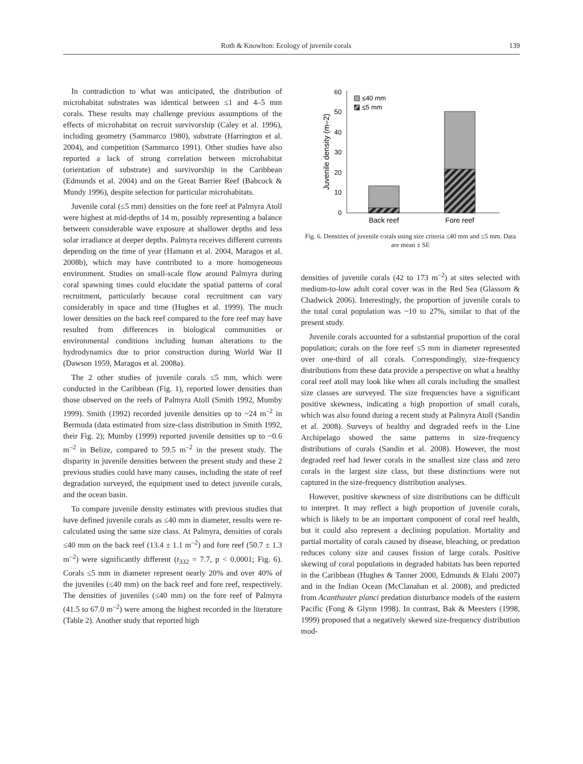Roth & Knowlton: Ecology of juvenile corals 139
In contradiction to what was anticipated, the distribution of microhabitat substrates was identical between ≤1 and 4–5 mm corals. These results may challenge previous assumptions of the effects of microhabitat on recruit survivorship (Caley et al. 1996), including geometry (Sammarco 1980), substrate (Harrington et al. 2004), and competition (Sammarco 1991). Other studies have also reported a lack of strong correlation between microhabitat (orientation of substrate) and survivorship in the Caribbean (Edmunds et al. 2004) and on the Great Barrier Reef (Babcock & Mundy 1996), despite selection for particular microhabitats.
Juvenile coral (≤5 mm) densities on the fore reef at Palmyra Atoll were highest at mid-depths of 14 m, possibly representing a balance between considerable wave exposure at shallower depths and less solar irradiance at deeper depths. Palmyra receives different currents depending on the time of year (Hamann et al. 2004, Maragos et al. 2008b), which may have contributed to a more homogeneous environment. Studies on small-scale flow around Palmyra during coral spawning times could elucidate the spatial patterns of coral recruitment, particularly because coral recruitment can vary considerably in space and time (Hughes et al. 1999). The much lower densities on the back reef compared to the fore reef may have resulted from differences in biological communities or environmental conditions including human alterations to the hydrodynamics due to prior construction during World War II (Dawson 1959, Maragos et al. 2008a).
The 2 other studies of juvenile corals ≤5 mm, which were conducted in the Caribbean (Fig. 1), reported lower densities than those observed on the reefs of Palmyra Atoll (Smith 1992, Mumby 1999). Smith (1992) recorded juvenile densities up to ~24 m<sup>–2</sup> in Bermuda (data estimated from size-class distribution in Smith 1992, their Fig. 2); Mumby (1999) reported juvenile densities up to ~0.6 m<sup>–2</sup> in Belize, compared to 59.5 m<sup>–2</sup> in the present study. The disparity in juvenile densities between the present study and these 2 previous studies could have many causes, including the state of reef degradation surveyed, the equipment used to detect juvenile corals, and the ocean basin.
To compare juvenile density estimates with previous studies that have defined juvenile corals as ≤40 mm in diameter, results were re-calculated using the same size class. At Palmyra, densities of corals ≤40 mm on the back reef (13.4 ± 1.1 m<sup>–2</sup>) and fore reef (50.7 ± 1.3 m<sup>–2</sup>) were significantly different (t<sub>332</sub> = 7.7, p < 0.0001; Fig. 6). Corals ≤5 mm in diameter represent nearly 20% and over 40% of the juveniles (≤40 mm) on the back reef and fore reef, respectively. The densities of juveniles (≤40 mm) on the fore reef of Palmyra (41.5 to 67.0 m<sup>–2</sup>) were among the highest recorded in the literature (Table 2). Another study that reported high
0
10
20
30
40
50
60
Juvenile density (m–2)
≤40 mm
≤5 mm
Back reef
Fore reef
Fig. 6. Densities of juvenile corals using size criteria ≤40 mm and ≤5 mm. Data are mean ± SE
densities of juvenile corals (42 to 173 m<sup>–2</sup>) at sites selected with medium-to-low adult coral cover was in the Red Sea (Glassom & Chadwick 2006). Interestingly, the proportion of juvenile corals to the total coral population was ~10 to 27%, similar to that of the present study.
Juvenile corals accounted for a substantial proportion of the coral population; corals on the fore reef ≤5 mm in diameter represented over one-third of all corals. Correspondingly, size-frequency distributions from these data provide a perspective on what a healthy coral reef atoll may look like when all corals including the smallest size classes are surveyed. The size frequencies have a significant positive skewness, indicating a high proportion of small corals, which was also found during a recent study at Palmyra Atoll (Sandin et al. 2008). Surveys of healthy and degraded reefs in the Line Archipelago showed the same patterns in size-frequency distributions of corals (Sandin et al. 2008). However, the most degraded reef had fewer corals in the smallest size class and zero corals in the largest size class, but these distinctions were not captured in the size-frequency distribution analyses.
However, positive skewness of size distributions can be difficult to interpret. It may reflect a high proportion of juvenile corals, which is likely to be an important component of coral reef health, but it could also represent a declining population. Mortality and partial mortality of corals caused by disease, bleaching, or predation reduces colony size and causes fission of large corals. Positive skewing of coral populations in degraded habitats has been reported in the Caribbean (Hughes & Tanner 2000, Edmunds & Elahi 2007) and in the Indian Ocean (McClanahan et al. 2008), and predicted from Acanthaster planci predation disturbance models of the eastern Pacific (Fong & Glynn 1998). In contrast, Bak & Meesters (1998, 1999) proposed that a negatively skewed size-frequency distribution mod-